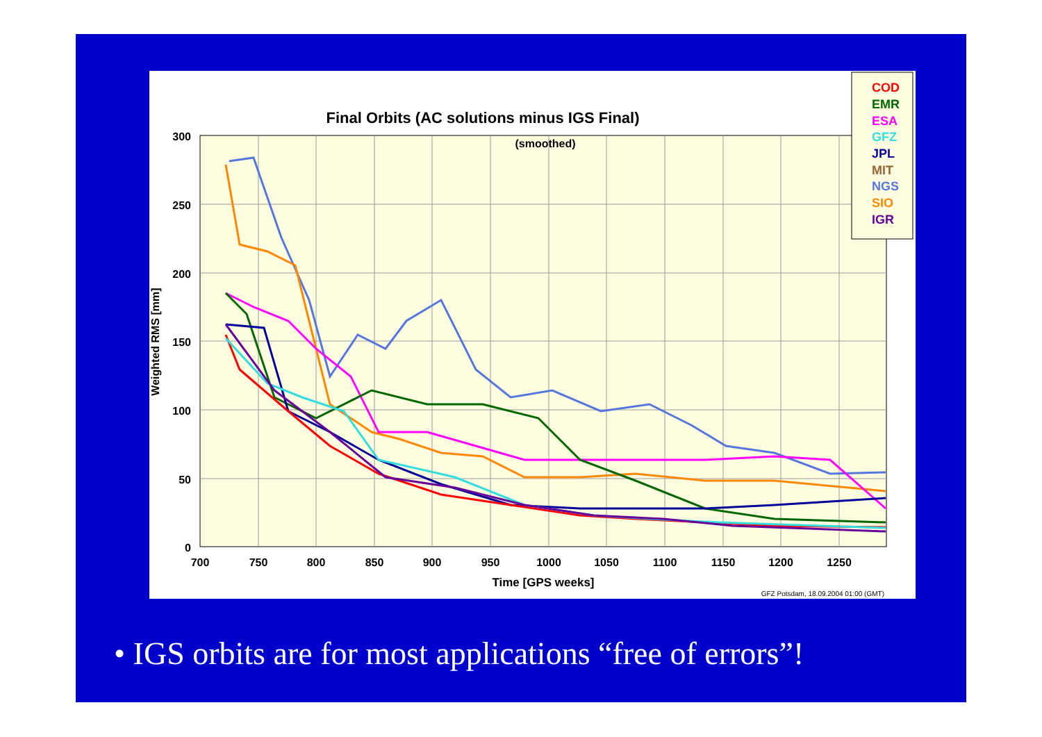300
250
200
150
100
50
0
700
750
800
850
900
950
1000
1050
1100
1150
1200
1250
Final Orbits (AC solutions minus IGS Final)
(smoothed)
Time [GPS weeks]
Weighted RMS [mm]
GFZ Potsdam, 18.09.2004 01:00 (GMT)
COD
EMR
ESA
GFZ
JPL
MIT
NGS
SIO
IGR
• IGS orbits are for most applications “free of errors”!